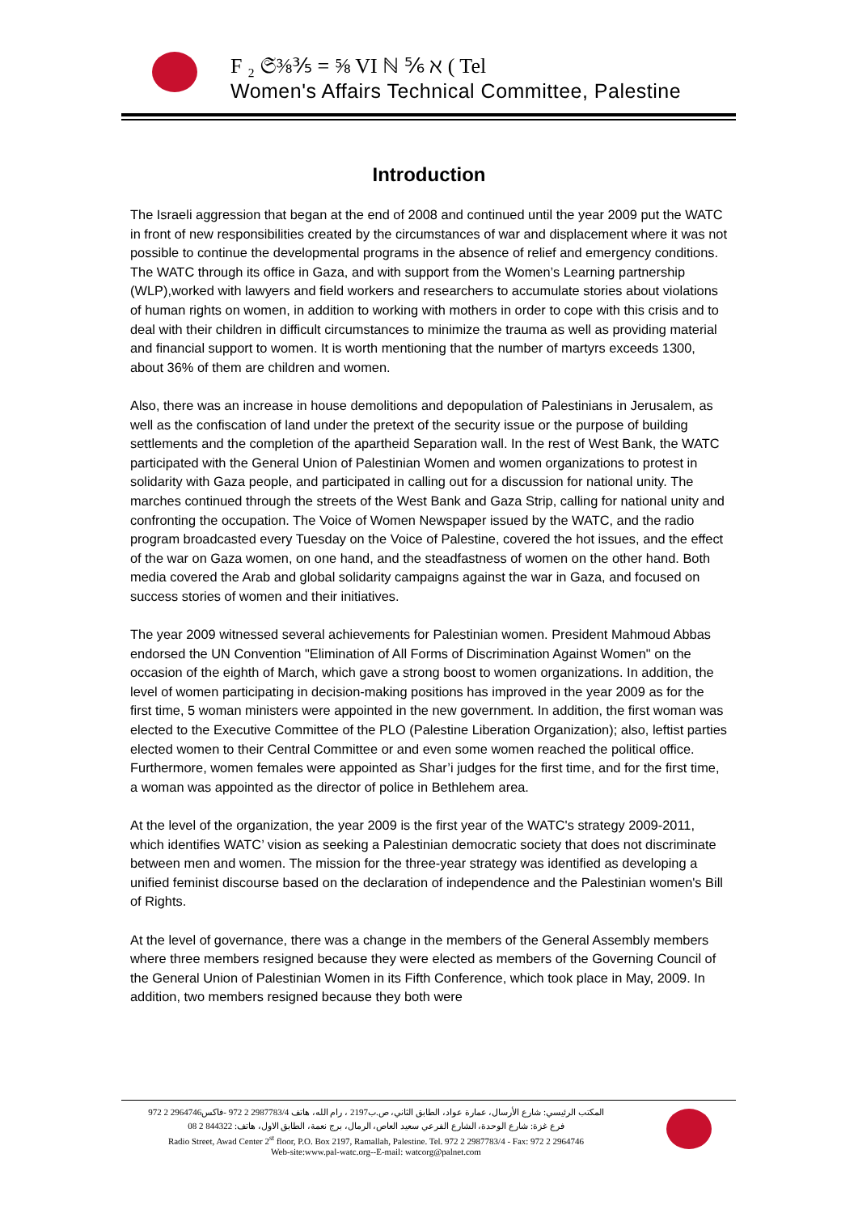F ₂ 𝔖⅜⅗ = ⅝ VI ℕ ⅚ ℵ ( Tel
Women's Affairs Technical Committee, Palestine
Introduction
The Israeli aggression that began at the end of 2008 and continued until the year 2009 put the WATC in front of new responsibilities created by the circumstances of war and displacement where it was not possible to continue the developmental programs in the absence of relief and emergency conditions. The WATC through its office in Gaza, and with support from the Women’s Learning partnership (WLP),worked with lawyers and field workers and researchers to accumulate stories about violations of human rights on women, in addition to working with mothers in order to cope with this crisis and to deal with their children in difficult circumstances to minimize the trauma as well as providing material and financial support to women. It is worth mentioning that the number of martyrs exceeds 1300, about 36% of them are children and women.
Also, there was an increase in house demolitions and depopulation of Palestinians in Jerusalem, as well as the confiscation of land under the pretext of the security issue or the purpose of building settlements and the completion of the apartheid Separation wall. In the rest of West Bank, the WATC participated with the General Union of Palestinian Women and women organizations to protest in solidarity with Gaza people, and participated in calling out for a discussion for national unity. The marches continued through the streets of the West Bank and Gaza Strip, calling for national unity and confronting the occupation. The Voice of Women Newspaper issued by the WATC, and the radio program broadcasted every Tuesday on the Voice of Palestine, covered the hot issues, and the effect of the war on Gaza women, on one hand, and the steadfastness of women on the other hand. Both media covered the Arab and global solidarity campaigns against the war in Gaza, and focused on success stories of women and their initiatives.
The year 2009 witnessed several achievements for Palestinian women. President Mahmoud Abbas endorsed the UN Convention "Elimination of All Forms of Discrimination Against Women" on the occasion of the eighth of March, which gave a strong boost to women organizations. In addition, the level of women participating in decision-making positions has improved in the year 2009 as for the first time, 5 woman ministers were appointed in the new government. In addition, the first woman was elected to the Executive Committee of the PLO (Palestine Liberation Organization); also, leftist parties elected women to their Central Committee or and even some women reached the political office. Furthermore, women females were appointed as Shar’i judges for the first time, and for the first time, a woman was appointed as the director of police in Bethlehem area.
At the level of the organization, the year 2009 is the first year of the WATC's strategy 2009-2011, which identifies WATC’ vision as seeking a Palestinian democratic society that does not discriminate between men and women. The mission for the three-year strategy was identified as developing a unified feminist discourse based on the declaration of independence and the Palestinian women's Bill of Rights.
At the level of governance, there was a change in the members of the General Assembly members where three members resigned because they were elected as members of the Governing Council of the General Union of Palestinian Women in its Fifth Conference, which took place in May, 2009. In addition, two members resigned because they both were
المكتب الرئيسي: شارع الأرسال، عمارة عواد، الطابق الثاني، ص.ب2197 ، رام الله، هاتف 2987783/4 2 972 -فاكس2964746 2 972
فرع غزة: شارع الوحدة، الشارع الفرعي سعيد العاص، الرمال، برج نعمة، الطابق الاول، هاتف: 844322 2 08
Radio Street, Awad Center 2<sup>st</sup> floor, P.O. Box 2197, Ramallah, Palestine. Tel. 972 2 2987783/4 - Fax: 972 2 2964746
Web-site:www.pal-watc.org--E-mail: watcorg@palnet.com